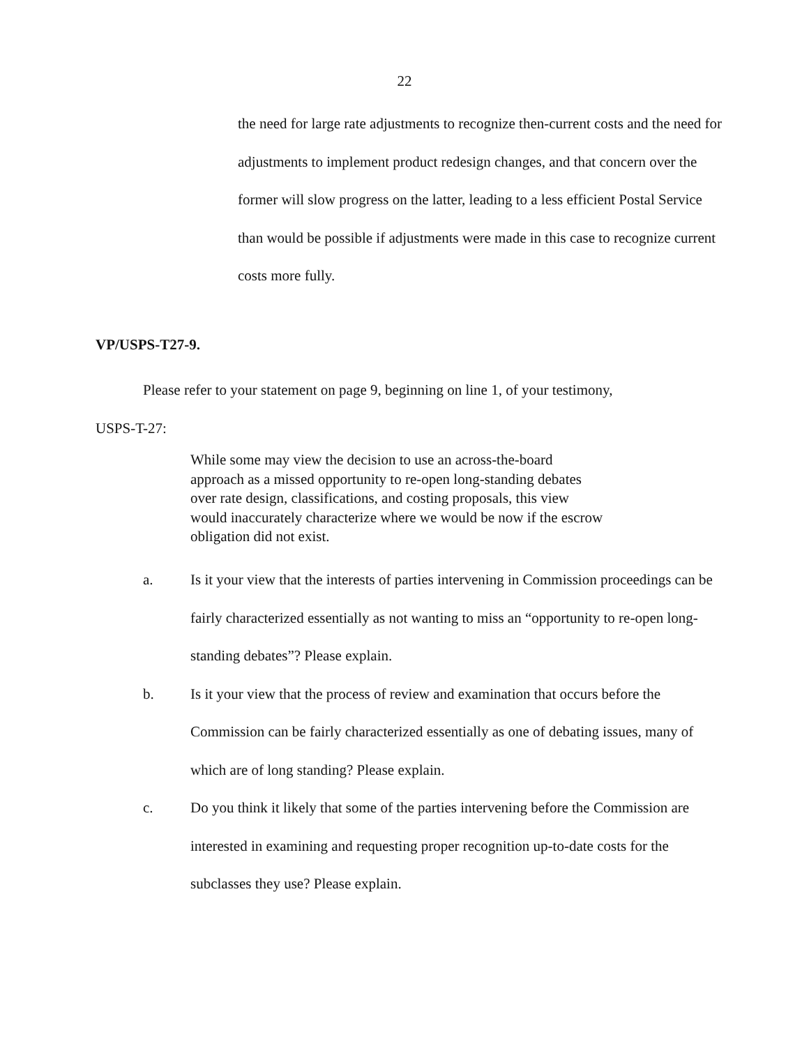22
the need for large rate adjustments to recognize then-current costs and the need for adjustments to implement product redesign changes, and that concern over the former will slow progress on the latter, leading to a less efficient Postal Service than would be possible if adjustments were made in this case to recognize current costs more fully.
VP/USPS-T27-9.
Please refer to your statement on page 9, beginning on line 1, of your testimony,
USPS-T-27:
While some may view the decision to use an across-the-board approach as a missed opportunity to re-open long-standing debates over rate design, classifications, and costing proposals, this view would inaccurately characterize where we would be now if the escrow obligation did not exist.
a. Is it your view that the interests of parties intervening in Commission proceedings can be fairly characterized essentially as not wanting to miss an “opportunity to re-open long-standing debates”? Please explain.
b. Is it your view that the process of review and examination that occurs before the Commission can be fairly characterized essentially as one of debating issues, many of which are of long standing? Please explain.
c. Do you think it likely that some of the parties intervening before the Commission are interested in examining and requesting proper recognition up-to-date costs for the subclasses they use? Please explain.